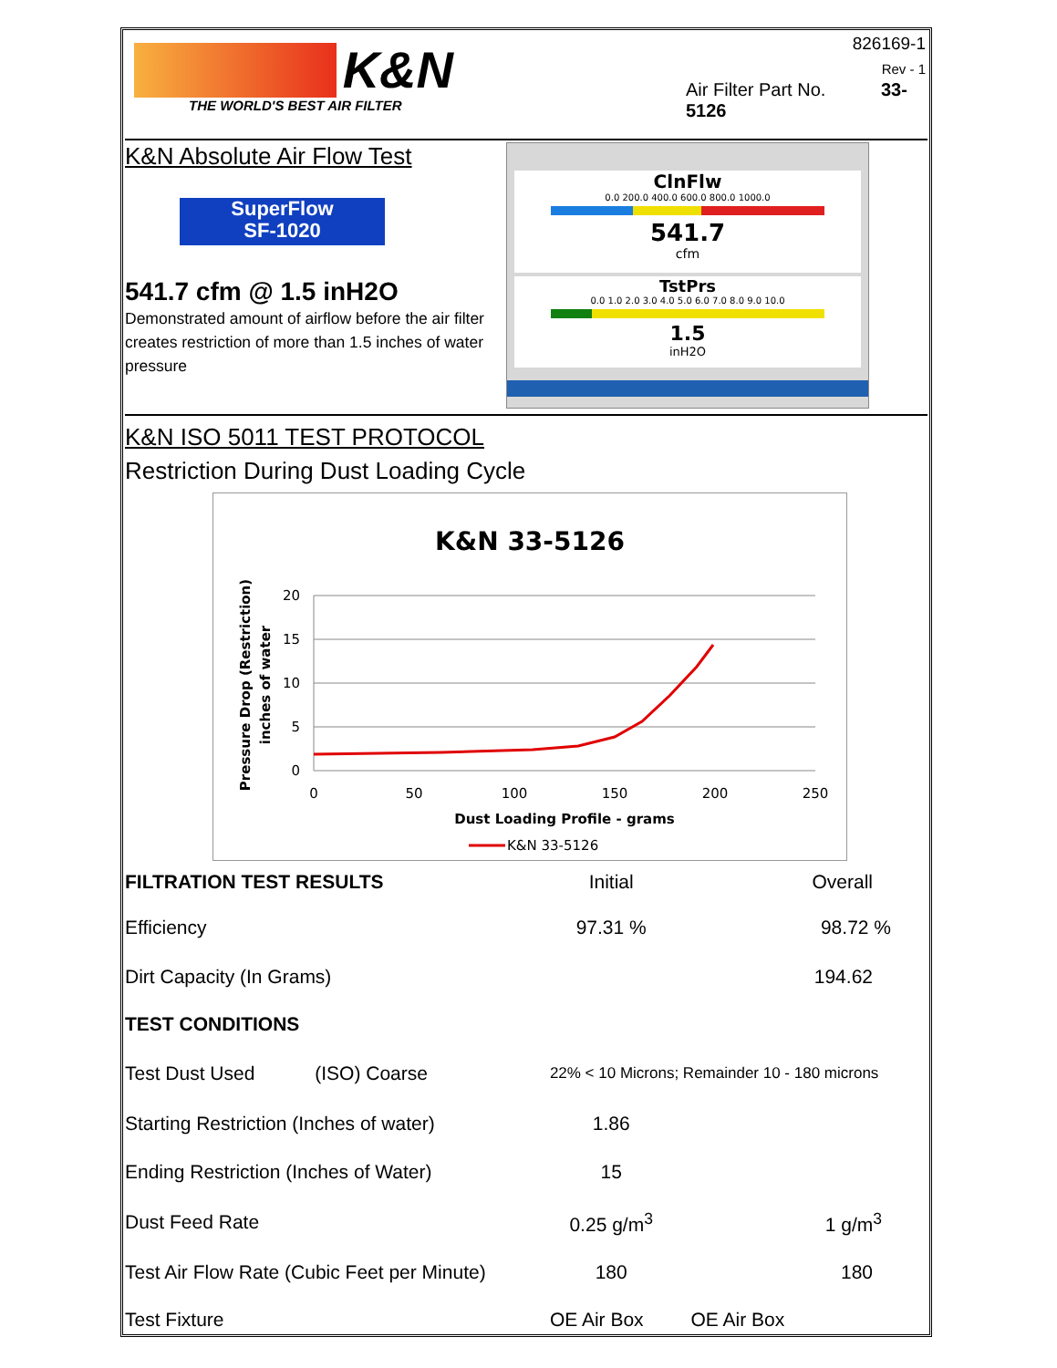K&N
THE WORLD'S BEST AIR FILTER
826169-1
Rev - 1
Air Filter Part No. 33-5126
K&N Absolute Air Flow Test
SuperFlow
SF-1020
541.7 cfm @ 1.5 inH2O
Demonstrated amount of airflow before the air filter creates restriction of more than 1.5 inches of water pressure
ClnFlw
0.0 200.0 400.0 600.0 800.0 1000.0
541.7
cfm
TstPrs
0.0 1.0 2.0 3.0 4.0 5.0 6.0 7.0 8.0 9.0 10.0
1.5
inH2O
K&N ISO 5011 TEST PROTOCOL
Restriction During Dust Loading Cycle
K&N 33-5126
20
15
10
5
0
0
50
100
150
200
250
Dust Loading Profile - grams
Pressure Drop (Restriction)
inches of water
K&N 33-5126
| FILTRATION TEST RESULTS | Initial | Overall |
| Efficiency | 97.31 % | 98.72 % |
| Dirt Capacity (In Grams) | | 194.62 |
| TEST CONDITIONS | | |
| Test Dust Used (ISO) Coarse | 22% < 10 Microns; Remainder 10 - 180 microns | |
| Starting Restriction (Inches of water) | 1.86 | |
| Ending Restriction (Inches of Water) | 15 | |
| Dust Feed Rate | 0.25 g/m<sup>3</sup> | 1 g/m<sup>3</sup> |
| Test Air Flow Rate (Cubic Feet per Minute) | 180 | 180 |
| Test Fixture | OE Air Box | OE Air Box |